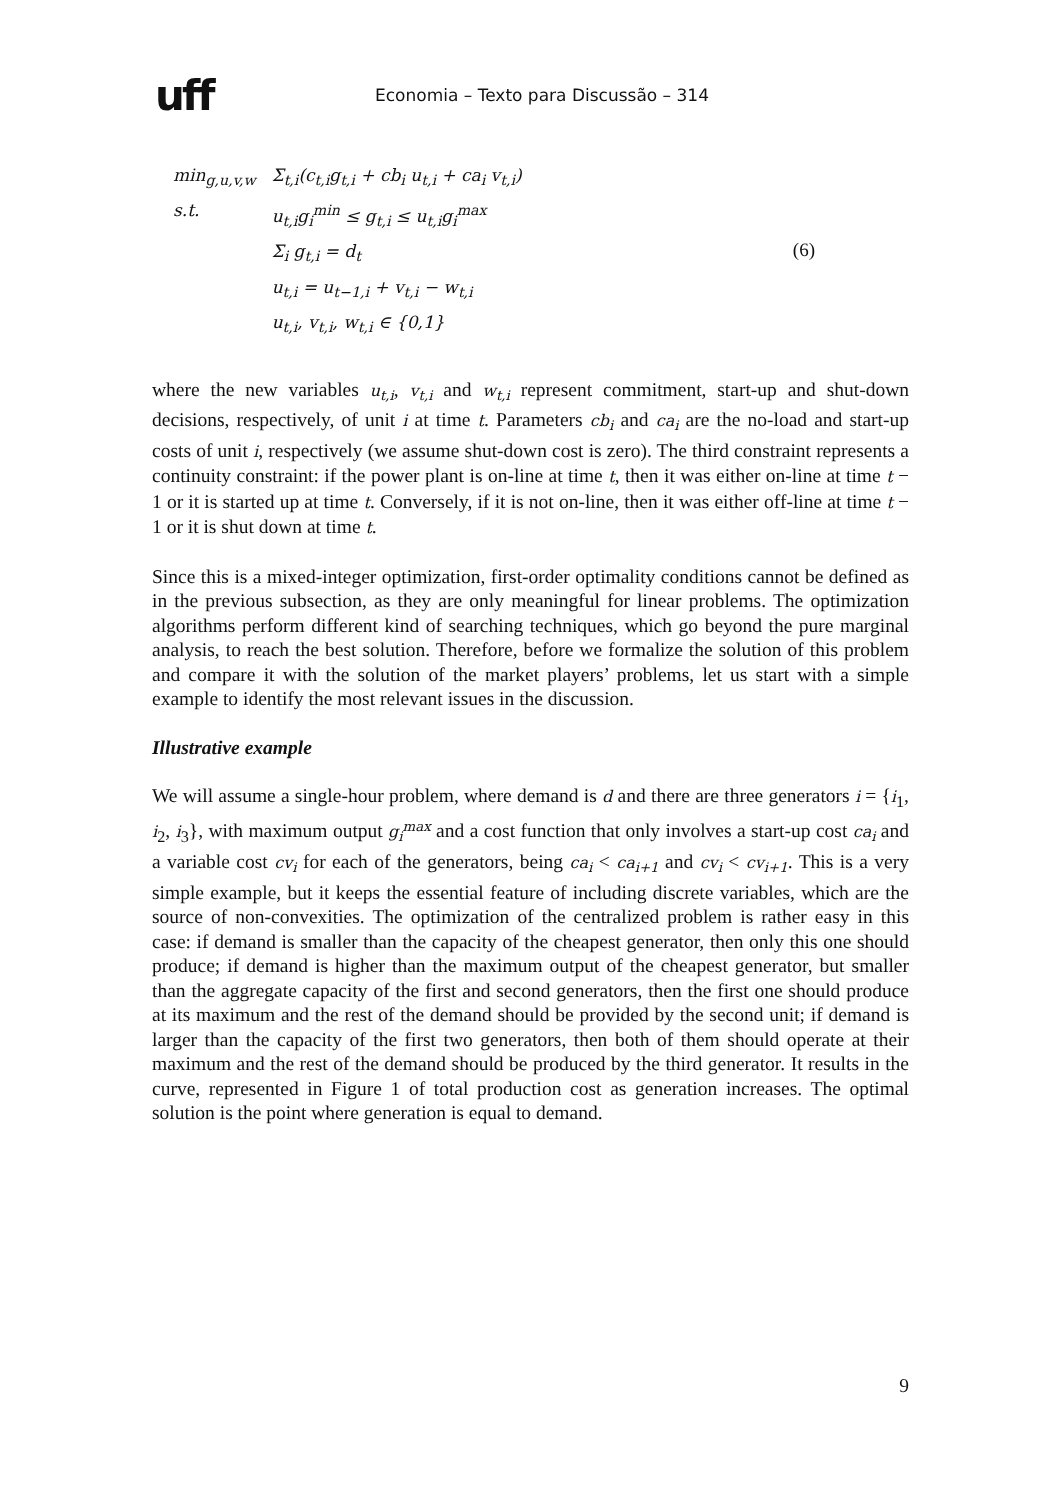uff
Economia – Texto para Discussão – 314
| min<sub>g,u,v,w</sub> | Σ<sub>t,i</sub>(c<sub>t,i</sub>g<sub>t,i</sub> + cb<sub>i</sub> u<sub>t,i</sub> + ca<sub>i</sub> v<sub>t,i</sub>) |
| s.t. | u<sub>t,i</sub>g<sub>i</sub><sup>min</sup> ≤ g<sub>t,i</sub> ≤ u<sub>t,i</sub>g<sub>i</sub><sup>max</sup> |
| | Σ<sub>i</sub> g<sub>t,i</sub> = d<sub>t</sub> |
| | u<sub>t,i</sub> = u<sub>t−1,i</sub> + v<sub>t,i</sub> − w<sub>t,i</sub> |
| | u<sub>t,i</sub>, v<sub>t,i</sub>, w<sub>t,i</sub> ∈ {0,1} |
(6)
where the new variables u<sub>t,i</sub>, v<sub>t,i</sub> and w<sub>t,i</sub> represent commitment, start-up and shut-down decisions, respectively, of unit i at time t. Parameters cb<sub>i</sub> and ca<sub>i</sub> are the no-load and start-up costs of unit i, respectively (we assume shut-down cost is zero). The third constraint represents a continuity constraint: if the power plant is on-line at time t, then it was either on-line at time t − 1 or it is started up at time t. Conversely, if it is not on-line, then it was either off-line at time t − 1 or it is shut down at time t.
Since this is a mixed-integer optimization, first-order optimality conditions cannot be defined as in the previous subsection, as they are only meaningful for linear problems. The optimization algorithms perform different kind of searching techniques, which go beyond the pure marginal analysis, to reach the best solution. Therefore, before we formalize the solution of this problem and compare it with the solution of the market players’ problems, let us start with a simple example to identify the most relevant issues in the discussion.
Illustrative example
We will assume a single-hour problem, where demand is d and there are three generators i = {i<sub>1</sub>, i<sub>2</sub>, i<sub>3</sub>}, with maximum output g<sub>i</sub><sup>max</sup> and a cost function that only involves a start-up cost ca<sub>i</sub> and a variable cost cv<sub>i</sub> for each of the generators, being ca<sub>i</sub> < ca<sub>i+1</sub> and cv<sub>i</sub> < cv<sub>i+1</sub>. This is a very simple example, but it keeps the essential feature of including discrete variables, which are the source of non-convexities. The optimization of the centralized problem is rather easy in this case: if demand is smaller than the capacity of the cheapest generator, then only this one should produce; if demand is higher than the maximum output of the cheapest generator, but smaller than the aggregate capacity of the first and second generators, then the first one should produce at its maximum and the rest of the demand should be provided by the second unit; if demand is larger than the capacity of the first two generators, then both of them should operate at their maximum and the rest of the demand should be produced by the third generator. It results in the curve, represented in Figure 1 of total production cost as generation increases. The optimal solution is the point where generation is equal to demand.
9